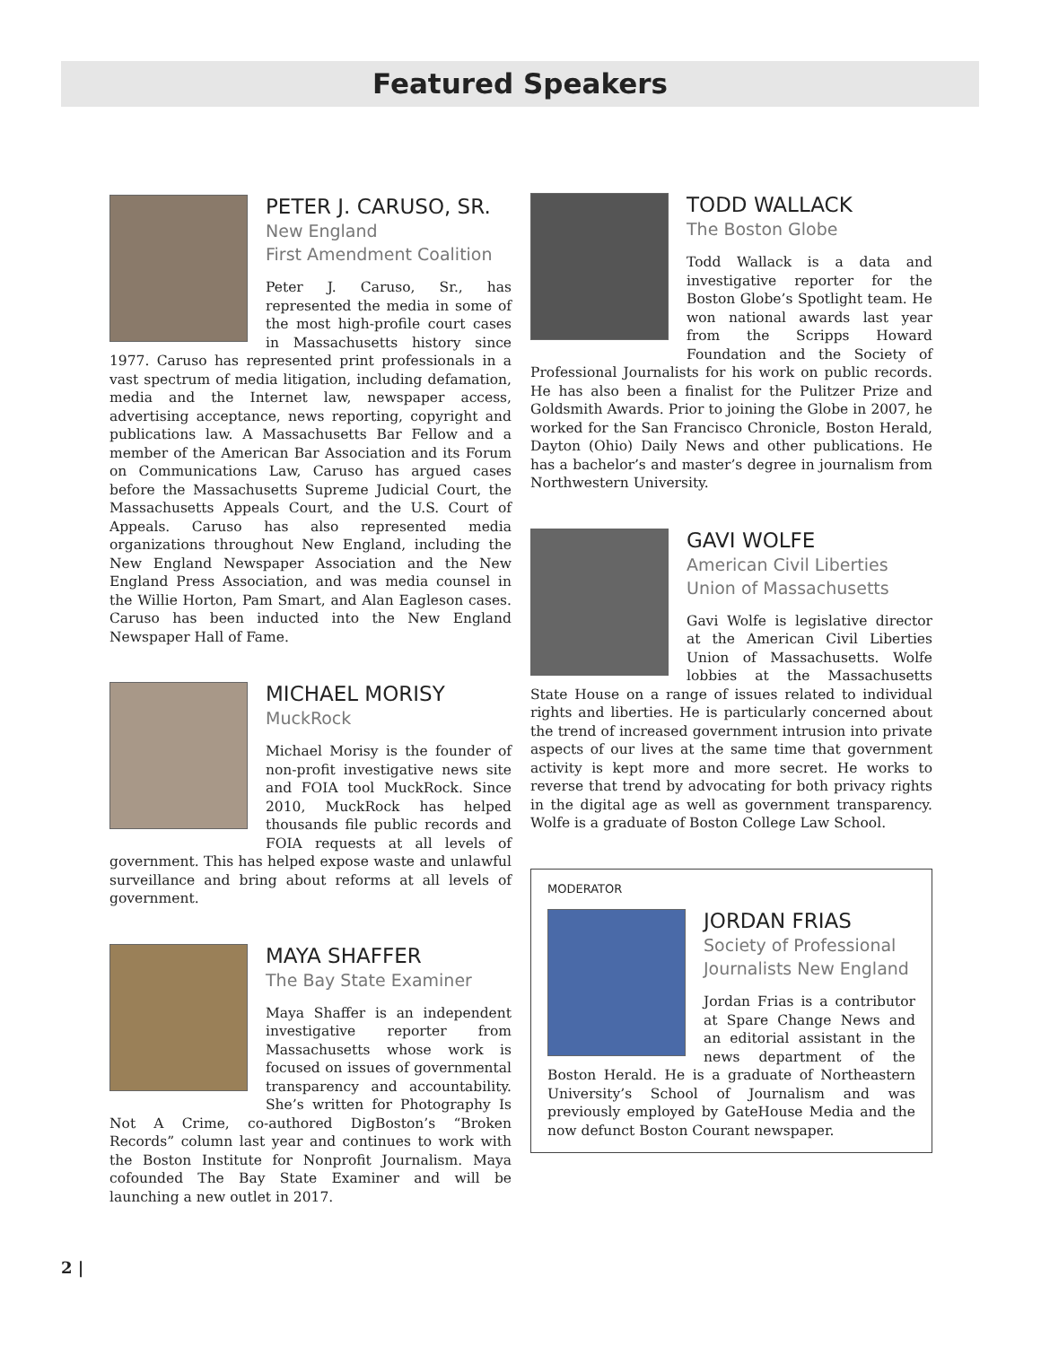Featured Speakers
PETER J. CARUSO, SR.
New England
First Amendment Coalition
Peter J. Caruso, Sr., has represented the media in some of the most high-profile court cases in Massachusetts history since 1977. Caruso has represented print professionals in a vast spectrum of media litigation, including defamation, media and the Internet law, newspaper access, advertising acceptance, news reporting, copyright and publications law. A Massachusetts Bar Fellow and a member of the American Bar Association and its Forum on Communications Law, Caruso has argued cases before the Massachusetts Supreme Judicial Court, the Massachusetts Appeals Court, and the U.S. Court of Appeals. Caruso has also represented media organizations throughout New England, including the New England Newspaper Association and the New England Press Association, and was media counsel in the Willie Horton, Pam Smart, and Alan Eagleson cases. Caruso has been inducted into the New England Newspaper Hall of Fame.
MICHAEL MORISY
MuckRock
Michael Morisy is the founder of non-profit investigative news site and FOIA tool MuckRock. Since 2010, MuckRock has helped thousands file public records and FOIA requests at all levels of government. This has helped expose waste and unlawful surveillance and bring about reforms at all levels of government.
MAYA SHAFFER
The Bay State Examiner
Maya Shaffer is an independent investigative reporter from Massachusetts whose work is focused on issues of governmental transparency and accountability. She’s written for Photography Is Not A Crime, co-authored DigBoston’s “Broken Records” column last year and continues to work with the Boston Institute for Nonprofit Journalism. Maya cofounded The Bay State Examiner and will be launching a new outlet in 2017.
TODD WALLACK
The Boston Globe
Todd Wallack is a data and investigative reporter for the Boston Globe’s Spotlight team. He won national awards last year from the Scripps Howard Foundation and the Society of Professional Journalists for his work on public records. He has also been a finalist for the Pulitzer Prize and Goldsmith Awards. Prior to joining the Globe in 2007, he worked for the San Francisco Chronicle, Boston Herald, Dayton (Ohio) Daily News and other publications. He has a bachelor’s and master’s degree in journalism from Northwestern University.
GAVI WOLFE
American Civil Liberties
Union of Massachusetts
Gavi Wolfe is legislative director at the American Civil Liberties Union of Massachusetts. Wolfe lobbies at the Massachusetts State House on a range of issues related to individual rights and liberties. He is particularly concerned about the trend of increased government intrusion into private aspects of our lives at the same time that government activity is kept more and more secret. He works to reverse that trend by advocating for both privacy rights in the digital age as well as government transparency. Wolfe is a graduate of Boston College Law School.
MODERATOR
JORDAN FRIAS
Society of Professional
Journalists New England
Jordan Frias is a contributor at Spare Change News and an editorial assistant in the news department of the Boston Herald. He is a graduate of Northeastern University’s School of Journalism and was previously employed by GateHouse Media and the now defunct Boston Courant newspaper.
2 |